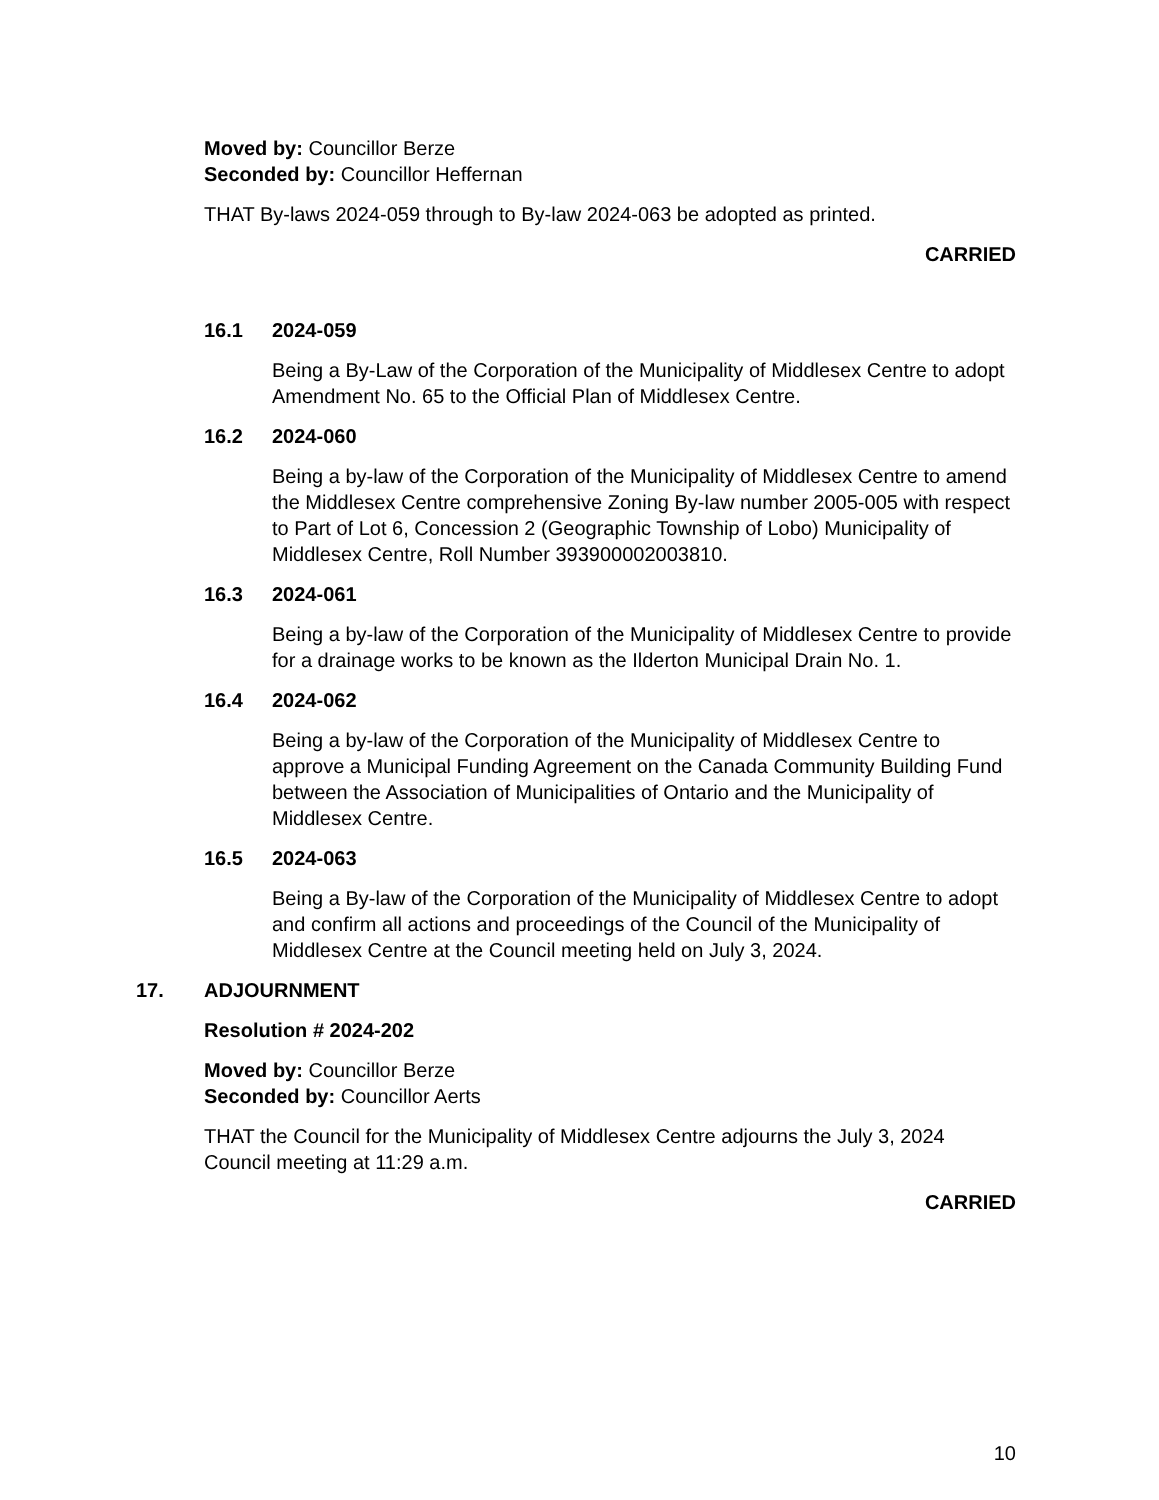Moved by: Councillor Berze
Seconded by: Councillor Heffernan
THAT By-laws 2024-059 through to By-law 2024-063 be adopted as printed.
CARRIED
16.1 2024-059
Being a By-Law of the Corporation of the Municipality of Middlesex Centre to adopt Amendment No. 65 to the Official Plan of Middlesex Centre.
16.2 2024-060
Being a by-law of the Corporation of the Municipality of Middlesex Centre to amend the Middlesex Centre comprehensive Zoning By-law number 2005-005 with respect to Part of Lot 6, Concession 2 (Geographic Township of Lobo) Municipality of Middlesex Centre, Roll Number 393900002003810.
16.3 2024-061
Being a by-law of the Corporation of the Municipality of Middlesex Centre to provide for a drainage works to be known as the Ilderton Municipal Drain No. 1.
16.4 2024-062
Being a by-law of the Corporation of the Municipality of Middlesex Centre to approve a Municipal Funding Agreement on the Canada Community Building Fund between the Association of Municipalities of Ontario and the Municipality of Middlesex Centre.
16.5 2024-063
Being a By-law of the Corporation of the Municipality of Middlesex Centre to adopt and confirm all actions and proceedings of the Council of the Municipality of Middlesex Centre at the Council meeting held on July 3, 2024.
17. ADJOURNMENT
Resolution # 2024-202
Moved by: Councillor Berze
Seconded by: Councillor Aerts
THAT the Council for the Municipality of Middlesex Centre adjourns the July 3, 2024 Council meeting at 11:29 a.m.
CARRIED
10